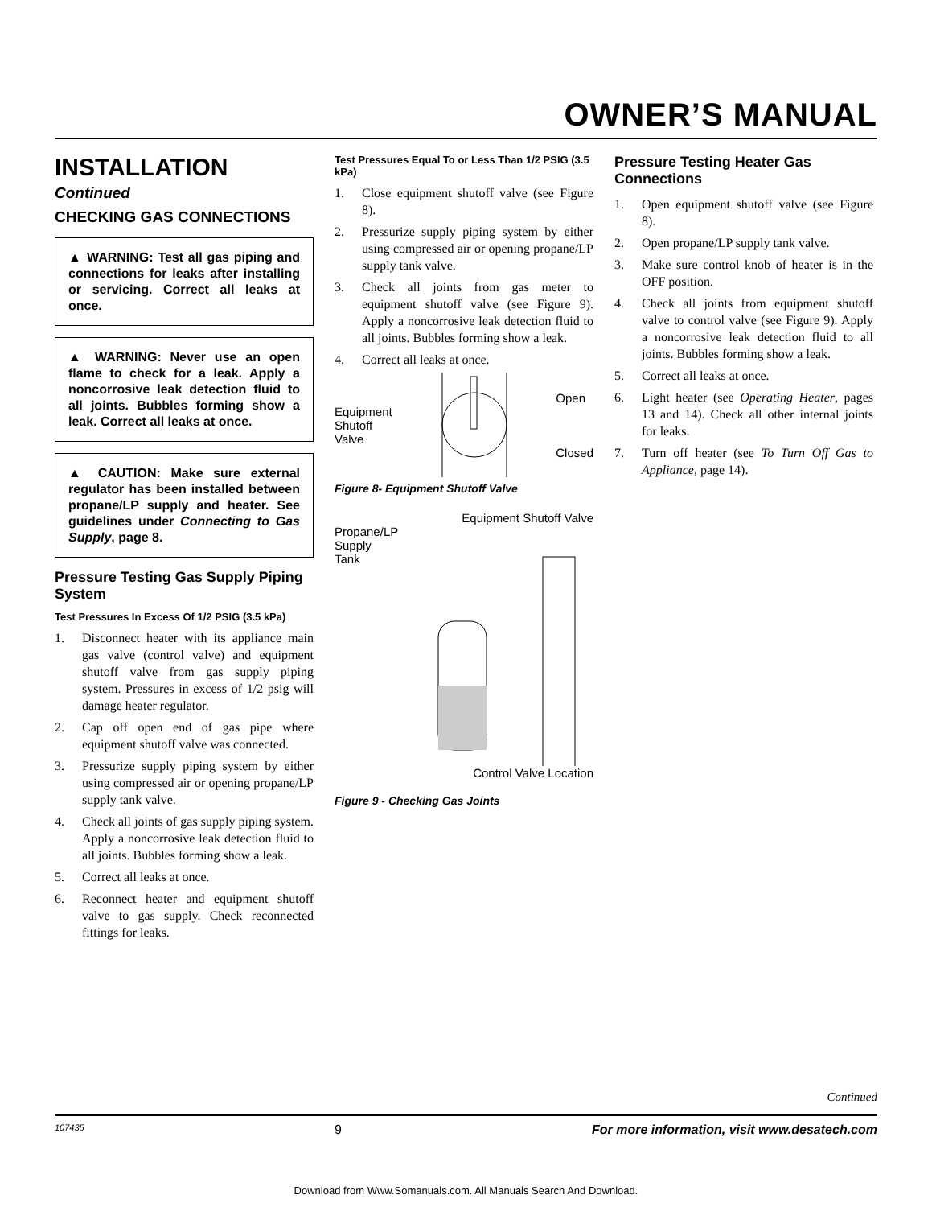OWNER’S MANUAL
INSTALLATION
Continued
CHECKING GAS CONNECTIONS
▲ WARNING: Test all gas piping and connections for leaks after installing or servicing. Correct all leaks at once.
▲ WARNING: Never use an open flame to check for a leak. Apply a noncorrosive leak detection fluid to all joints. Bubbles forming show a leak. Correct all leaks at once.
▲ CAUTION: Make sure external regulator has been installed between propane/LP supply and heater. See guidelines under Connecting to Gas Supply, page 8.
Pressure Testing Gas Supply Piping System
Test Pressures In Excess Of 1/2 PSIG (3.5 kPa)
1. Disconnect heater with its appliance main gas valve (control valve) and equipment shutoff valve from gas supply piping system. Pressures in excess of 1/2 psig will damage heater regulator.
2. Cap off open end of gas pipe where equipment shutoff valve was connected.
3. Pressurize supply piping system by either using compressed air or opening propane/LP supply tank valve.
4. Check all joints of gas supply piping system. Apply a noncorrosive leak detection fluid to all joints. Bubbles forming show a leak.
5. Correct all leaks at once.
6. Reconnect heater and equipment shutoff valve to gas supply. Check reconnected fittings for leaks.
Test Pressures Equal To or Less Than 1/2 PSIG (3.5 kPa)
1. Close equipment shutoff valve (see Figure 8).
2. Pressurize supply piping system by either using compressed air or opening propane/LP supply tank valve.
3. Check all joints from gas meter to equipment shutoff valve (see Figure 9). Apply a noncorrosive leak detection fluid to all joints. Bubbles forming show a leak.
4. Correct all leaks at once.
Equipment
Shutoff
Valve
Open
Closed
Figure 8- Equipment Shutoff Valve
Equipment Shutoff Valve
Propane/LP
Supply Tank
Control Valve Location
Figure 9 - Checking Gas Joints
Pressure Testing Heater Gas Connections
1. Open equipment shutoff valve (see Figure 8).
2. Open propane/LP supply tank valve.
3. Make sure control knob of heater is in the OFF position.
4. Check all joints from equipment shutoff valve to control valve (see Figure 9). Apply a noncorrosive leak detection fluid to all joints. Bubbles forming show a leak.
5. Correct all leaks at once.
6. Light heater (see Operating Heater, pages 13 and 14). Check all other internal joints for leaks.
7. Turn off heater (see To Turn Off Gas to Appliance, page 14).
Continued
107435 9 For more information, visit www.desatech.com
Download from Www.Somanuals.com. All Manuals Search And Download.